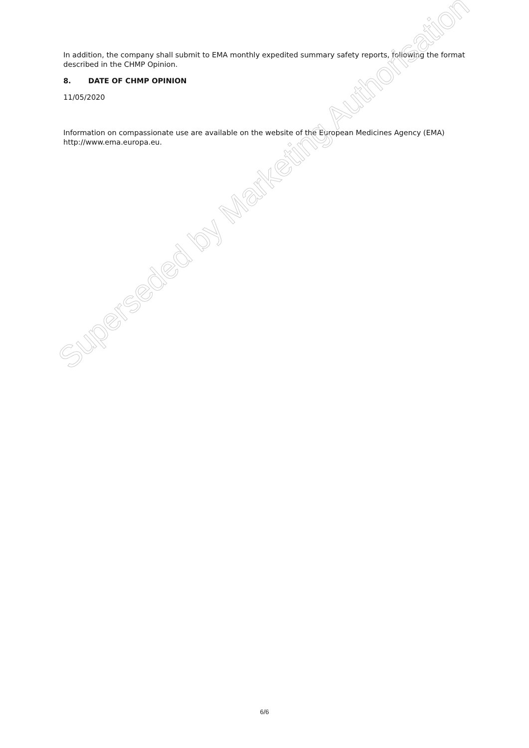In addition, the company shall submit to EMA monthly expedited summary safety reports, following the format described in the CHMP Opinion.
8. DATE OF CHMP OPINION
11/05/2020
Information on compassionate use are available on the website of the European Medicines Agency (EMA) http://www.ema.europa.eu.
6/6
Superseded by Marketing Authorisation